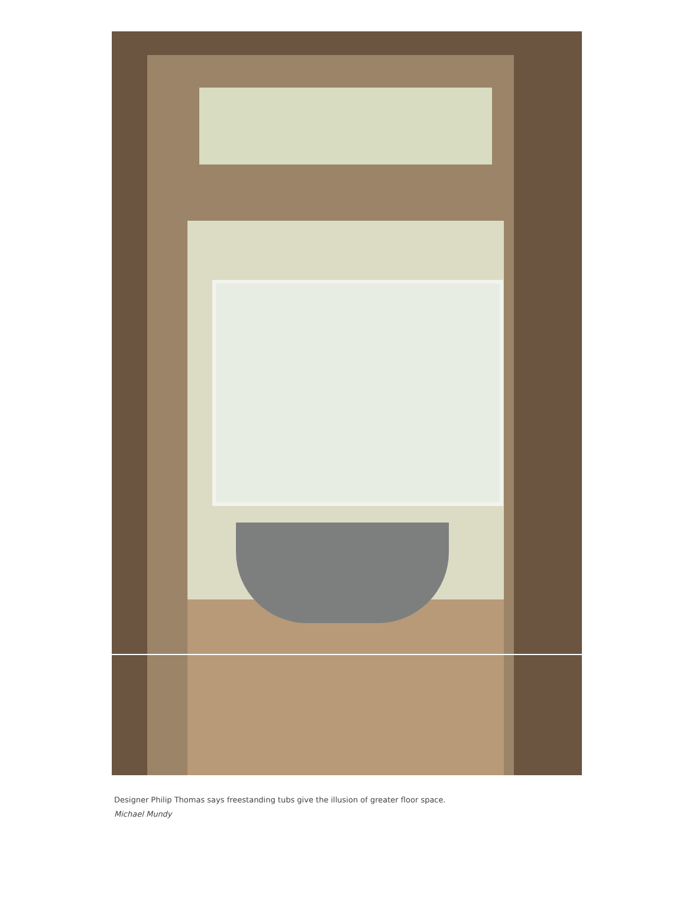Designer Philip Thomas says freestanding tubs give the illusion of greater floor space.
Michael Mundy